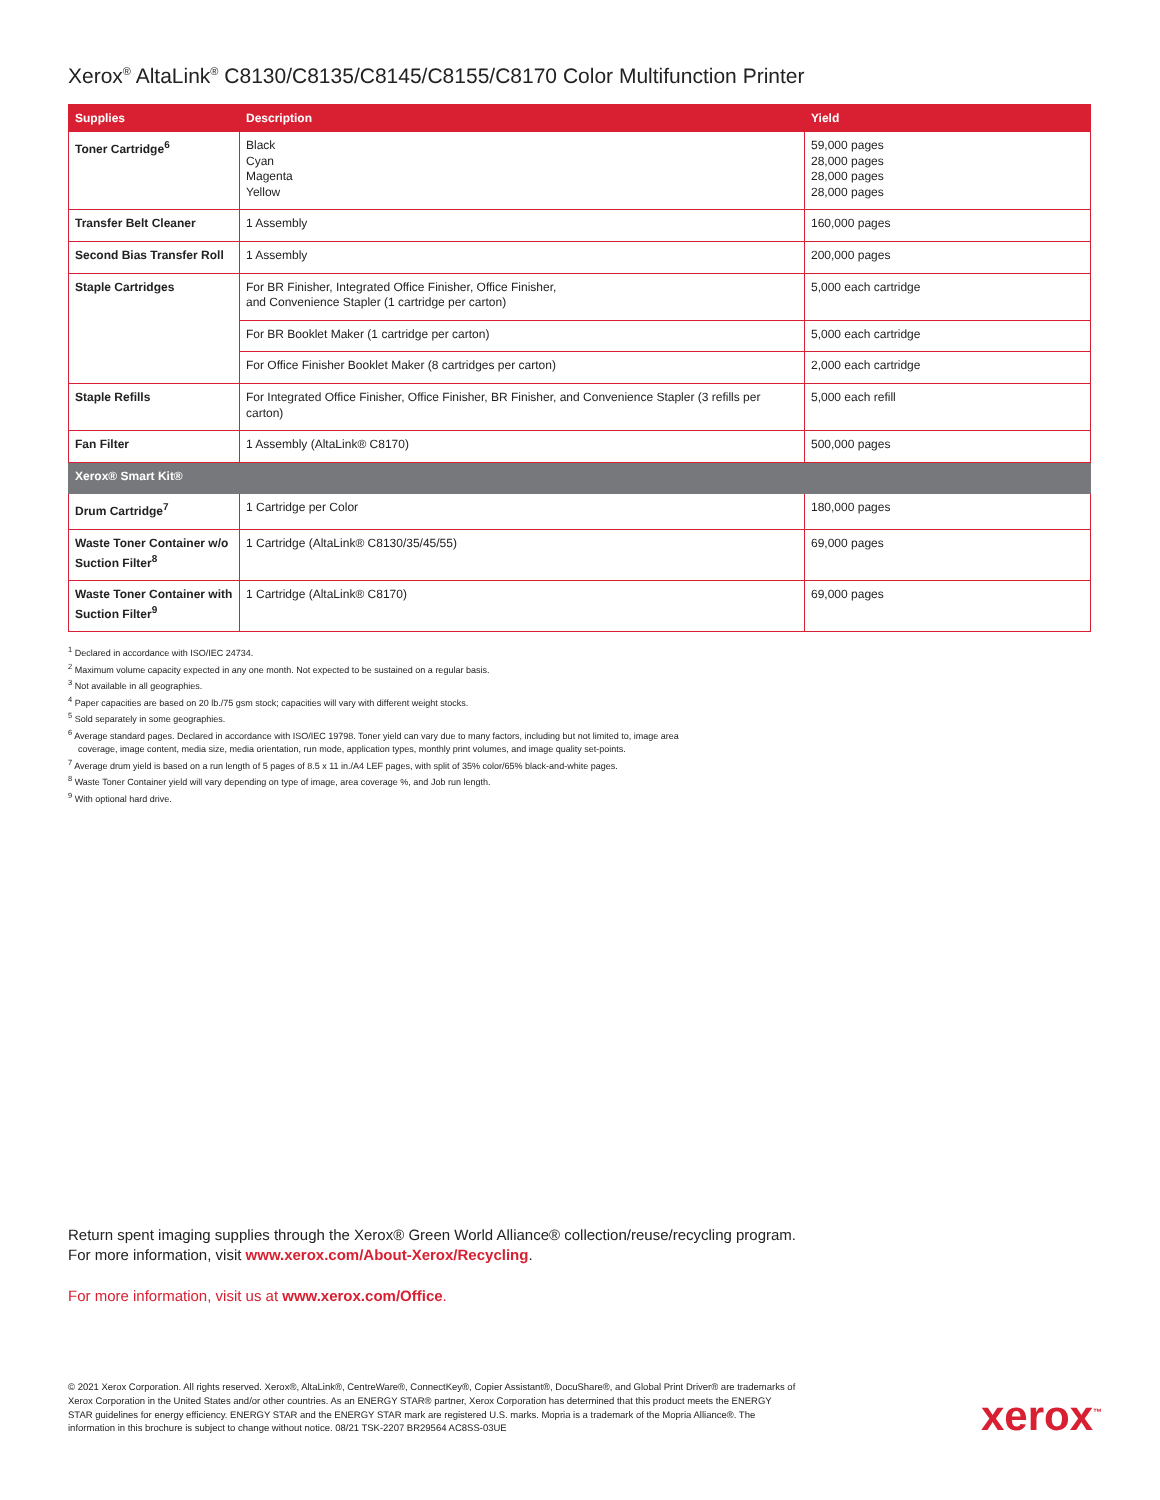Xerox<sup>®</sup> AltaLink<sup>®</sup> C8130/C8135/C8145/C8155/C8170 Color Multifunction Printer
| Supplies | Description | Yield |
| --- | --- | --- |
| Toner Cartridge<sup>6</sup> | Black Cyan Magenta Yellow | 59,000 pages 28,000 pages 28,000 pages 28,000 pages |
| Transfer Belt Cleaner | 1 Assembly | 160,000 pages |
| Second Bias Transfer Roll | 1 Assembly | 200,000 pages |
| Staple Cartridges | For BR Finisher, Integrated Office Finisher, Office Finisher, and Convenience Stapler (1 cartridge per carton) | 5,000 each cartridge |
| | For BR Booklet Maker (1 cartridge per carton) | 5,000 each cartridge |
| | For Office Finisher Booklet Maker (8 cartridges per carton) | 2,000 each cartridge |
| Staple Refills | For Integrated Office Finisher, Office Finisher, BR Finisher, and Convenience Stapler (3 refills per carton) | 5,000 each refill |
| Fan Filter | 1 Assembly (AltaLink® C8170) | 500,000 pages |
| Xerox® Smart Kit® | | |
| Drum Cartridge<sup>7</sup> | 1 Cartridge per Color | 180,000 pages |
| Waste Toner Container w/o Suction Filter<sup>8</sup> | 1 Cartridge (AltaLink® C8130/35/45/55) | 69,000 pages |
| Waste Toner Container with Suction Filter<sup>9</sup> | 1 Cartridge (AltaLink® C8170) | 69,000 pages |
<sup>1</sup> Declared in accordance with ISO/IEC 24734.
<sup>2</sup> Maximum volume capacity expected in any one month. Not expected to be sustained on a regular basis.
<sup>3</sup> Not available in all geographies.
<sup>4</sup> Paper capacities are based on 20 lb./75 gsm stock; capacities will vary with different weight stocks.
<sup>5</sup> Sold separately in some geographies.
<sup>6</sup> Average standard pages. Declared in accordance with ISO/IEC 19798. Toner yield can vary due to many factors, including but not limited to, image area
coverage, image content, media size, media orientation, run mode, application types, monthly print volumes, and image quality set-points.
<sup>7</sup> Average drum yield is based on a run length of 5 pages of 8.5 x 11 in./A4 LEF pages, with split of 35% color/65% black-and-white pages.
<sup>8</sup> Waste Toner Container yield will vary depending on type of image, area coverage %, and Job run length.
<sup>9</sup> With optional hard drive.
Return spent imaging supplies through the Xerox® Green World Alliance® collection/reuse/recycling program.
For more information, visit www.xerox.com/About-Xerox/Recycling.
For more information, visit us at www.xerox.com/Office.
© 2021 Xerox Corporation. All rights reserved. Xerox®, AltaLink®, CentreWare®, ConnectKey®, Copier Assistant®, DocuShare®, and Global Print Driver® are trademarks of Xerox Corporation in the United States and/or other countries. As an ENERGY STAR® partner, Xerox Corporation has determined that this product meets the ENERGY STAR guidelines for energy efficiency. ENERGY STAR and the ENERGY STAR mark are registered U.S. marks. Mopria is a trademark of the Mopria Alliance®. The information in this brochure is subject to change without notice. 08/21 TSK-2207 BR29564 AC8SS-03UE
xerox<sup>™</sup>